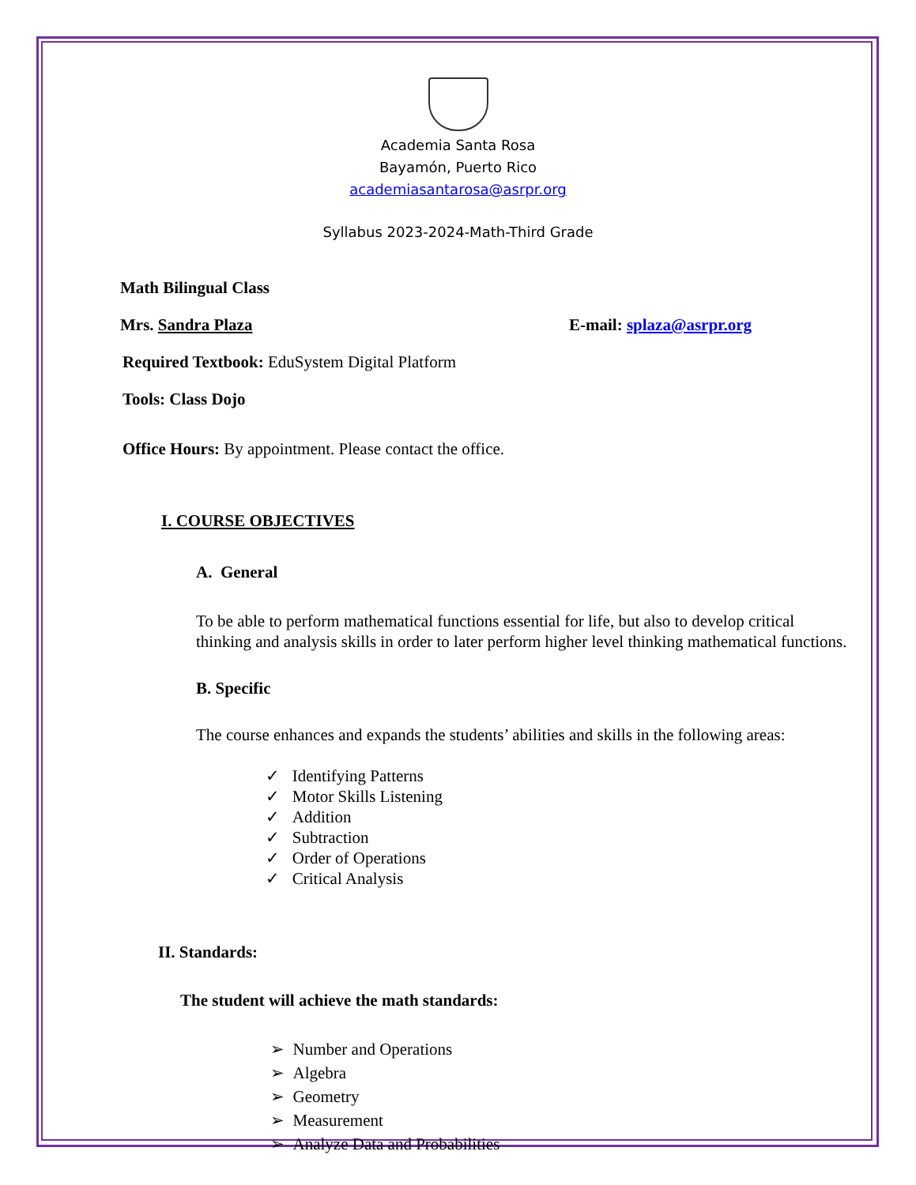Academia Santa Rosa
Bayamón, Puerto Rico
academiasantarosa@asrpr.org
Syllabus 2023-2024-Math-Third Grade
Math Bilingual Class
Mrs. Sandra Plaza E-mail: splaza@asrpr.org
Required Textbook: EduSystem Digital Platform
Tools: Class Dojo
Office Hours: By appointment. Please contact the office.
I. COURSE OBJECTIVES
A. General
To be able to perform mathematical functions essential for life, but also to develop critical thinking and analysis skills in order to later perform higher level thinking mathematical functions.
B. Specific
The course enhances and expands the students’ abilities and skills in the following areas:
✓ Identifying Patterns
✓ Motor Skills Listening
✓ Addition
✓ Subtraction
✓ Order of Operations
✓ Critical Analysis
II. Standards:
The student will achieve the math standards:
➢ Number and Operations
➢ Algebra
➢ Geometry
➢ Measurement
➢ Analyze Data and Probabilities